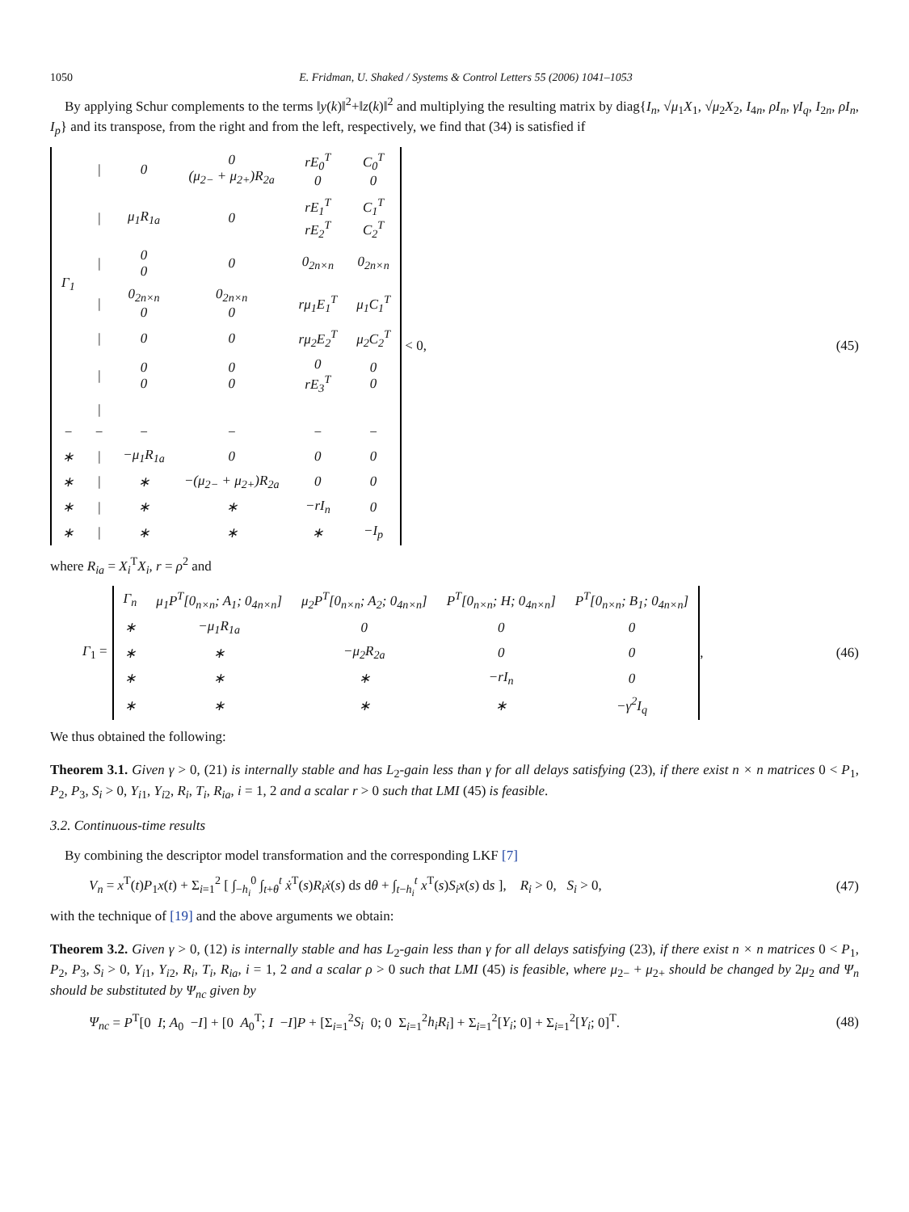1050 E. Fridman, U. Shaked / Systems & Control Letters 55 (2006) 1041–1053
By applying Schur complements to the terms ‖y(k)‖<sup>2</sup>+‖z(k)‖<sup>2</sup> and multiplying the resulting matrix by diag{I<sub>n</sub>, √μ<sub>1</sub>X<sub>1</sub>, √μ<sub>2</sub>X<sub>2</sub>, I<sub>4n</sub>, ρI<sub>n</sub>, γI<sub>q</sub>, I<sub>2n</sub>, ρI<sub>n</sub>, I<sub>p</sub>} and its transpose, from the right and from the left, respectively, we find that (34) is satisfied if
| Γ<sub>1</sub> | / | 0 | 0 (μ<sub>2−</sub> + μ<sub>2+</sub>)R<sub>2a</sub> | rE<sub>0</sub><sup>T</sup> 0 | C<sub>0</sub><sup>T</sup> 0 |
| | / | μ<sub>1</sub>R<sub>1a</sub> | 0 | rE<sub>1</sub><sup>T</sup> rE<sub>2</sub><sup>T</sup> | C<sub>1</sub><sup>T</sup> C<sub>2</sub><sup>T</sup> |
| | / | 0 0 | 0 | 0<sub>2n×n</sub> | 0<sub>2n×n</sub> |
| | / | 0<sub>2n×n</sub> 0 | 0<sub>2n×n</sub> 0 | rμ<sub>1</sub>E<sub>1</sub><sup>T</sup> | μ<sub>1</sub>C<sub>1</sub><sup>T</sup> |
| | / | 0 | 0 | rμ<sub>2</sub>E<sub>2</sub><sup>T</sup> | μ<sub>2</sub>C<sub>2</sub><sup>T</sup> |
| | / | 0 0 | 0 0 | 0 rE<sub>3</sub><sup>T</sup> | 0 0 |
| | / | | | | |
| − | − | − | − | − | − |
| ∗ | / | −μ<sub>1</sub>R<sub>1a</sub> | 0 | 0 | 0 |
| ∗ | / | ∗ | −(μ<sub>2−</sub> + μ<sub>2+</sub>)R<sub>2a</sub> | 0 | 0 |
| ∗ | / | ∗ | ∗ | −rI<sub>n</sub> | 0 |
| ∗ | / | ∗ | ∗ | ∗ | −I<sub>p</sub> |
< 0,
(45)
where R<sub>ia</sub> = X<sub>i</sub><sup>T</sup>X<sub>i</sub>, r = ρ<sup>2</sup> and
Γ<sub>1</sub> =
| Γ<sub>n</sub> | μ<sub>1</sub>P<sup>T</sup>[0<sub>n×n</sub>; A<sub>1</sub>; 0<sub>4n×n</sub>] | μ<sub>2</sub>P<sup>T</sup>[0<sub>n×n</sub>; A<sub>2</sub>; 0<sub>4n×n</sub>] | P<sup>T</sup>[0<sub>n×n</sub>; H; 0<sub>4n×n</sub>] | P<sup>T</sup>[0<sub>n×n</sub>; B<sub>1</sub>; 0<sub>4n×n</sub>] |
| ∗ | −μ<sub>1</sub>R<sub>1a</sub> | 0 | 0 | 0 |
| ∗ | ∗ | −μ<sub>2</sub>R<sub>2a</sub> | 0 | 0 |
| ∗ | ∗ | ∗ | −rI<sub>n</sub> | 0 |
| ∗ | ∗ | ∗ | ∗ | −γ<sup>2</sup>I<sub>q</sub> |
,
(46)
We thus obtained the following:
Theorem 3.1. Given γ > 0, (21) is internally stable and has L<sub>2</sub>-gain less than γ for all delays satisfying (23), if there exist n × n matrices 0 < P<sub>1</sub>, P<sub>2</sub>, P<sub>3</sub>, S<sub>i</sub> > 0, Y<sub>i1</sub>, Y<sub>i2</sub>, R<sub>i</sub>, T<sub>i</sub>, R<sub>ia</sub>, i = 1, 2 and a scalar r > 0 such that LMI (45) is feasible.
3.2. Continuous-time results
By combining the descriptor model transformation and the corresponding LKF [7]
V<sub>n</sub> = x<sup>T</sup>(t)P<sub>1</sub>x(t) + Σ<sub>i=1</sub><sup>2</sup> [ ∫<sub>−h<sub>i</sub></sub><sup>0</sup> ∫<sub>t+θ</sub><sup>t</sup> ẋ<sup>T</sup>(s)R<sub>i</sub>ẋ(s) ds dθ + ∫<sub>t−h<sub>i</sub></sub><sup>t</sup> x<sup>T</sup>(s)S<sub>i</sub>x(s) ds ], R<sub>i</sub> > 0, S<sub>i</sub> > 0,
(47)
with the technique of [19] and the above arguments we obtain:
Theorem 3.2. Given γ > 0, (12) is internally stable and has L<sub>2</sub>-gain less than γ for all delays satisfying (23), if there exist n × n matrices 0 < P<sub>1</sub>, P<sub>2</sub>, P<sub>3</sub>, S<sub>i</sub> > 0, Y<sub>i1</sub>, Y<sub>i2</sub>, R<sub>i</sub>, T<sub>i</sub>, R<sub>ia</sub>, i = 1, 2 and a scalar ρ > 0 such that LMI (45) is feasible, where μ<sub>2−</sub> + μ<sub>2+</sub> should be changed by 2μ<sub>2</sub> and Ψ<sub>n</sub> should be substituted by Ψ<sub>nc</sub> given by
Ψ<sub>nc</sub> = P<sup>T</sup>[0 I; A<sub>0</sub> −I] + [0 A<sub>0</sub><sup>T</sup>; I −I]P + [Σ<sub>i=1</sub><sup>2</sup>S<sub>i</sub> 0; 0 Σ<sub>i=1</sub><sup>2</sup>h<sub>i</sub>R<sub>i</sub>] + Σ<sub>i=1</sub><sup>2</sup>[Y<sub>i</sub>; 0] + Σ<sub>i=1</sub><sup>2</sup>[Y<sub>i</sub>; 0]<sup>T</sup>.
(48)